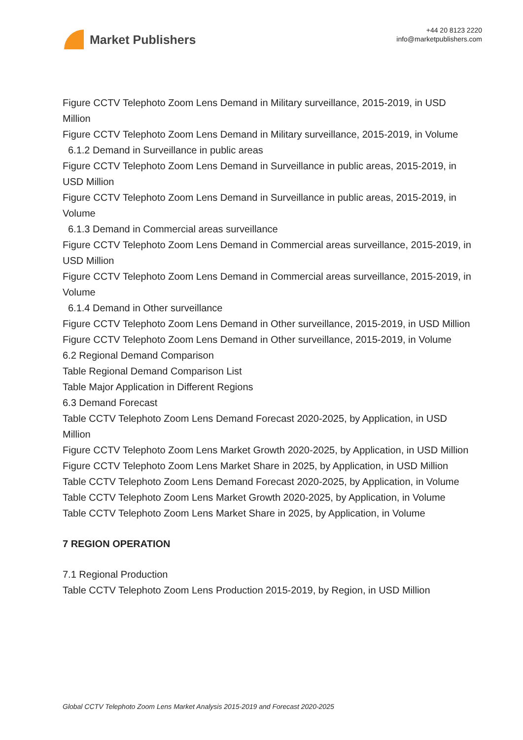Market Publishers
+44 20 8123 2220
info@marketpublishers.com
Figure CCTV Telephoto Zoom Lens Demand in Military surveillance, 2015-2019, in USD Million
Figure CCTV Telephoto Zoom Lens Demand in Military surveillance, 2015-2019, in Volume
6.1.2 Demand in Surveillance in public areas
Figure CCTV Telephoto Zoom Lens Demand in Surveillance in public areas, 2015-2019, in USD Million
Figure CCTV Telephoto Zoom Lens Demand in Surveillance in public areas, 2015-2019, in Volume
6.1.3 Demand in Commercial areas surveillance
Figure CCTV Telephoto Zoom Lens Demand in Commercial areas surveillance, 2015-2019, in USD Million
Figure CCTV Telephoto Zoom Lens Demand in Commercial areas surveillance, 2015-2019, in Volume
6.1.4 Demand in Other surveillance
Figure CCTV Telephoto Zoom Lens Demand in Other surveillance, 2015-2019, in USD Million
Figure CCTV Telephoto Zoom Lens Demand in Other surveillance, 2015-2019, in Volume
6.2 Regional Demand Comparison
Table Regional Demand Comparison List
Table Major Application in Different Regions
6.3 Demand Forecast
Table CCTV Telephoto Zoom Lens Demand Forecast 2020-2025, by Application, in USD Million
Figure CCTV Telephoto Zoom Lens Market Growth 2020-2025, by Application, in USD Million
Figure CCTV Telephoto Zoom Lens Market Share in 2025, by Application, in USD Million
Table CCTV Telephoto Zoom Lens Demand Forecast 2020-2025, by Application, in Volume
Table CCTV Telephoto Zoom Lens Market Growth 2020-2025, by Application, in Volume
Table CCTV Telephoto Zoom Lens Market Share in 2025, by Application, in Volume
7 REGION OPERATION
7.1 Regional Production
Table CCTV Telephoto Zoom Lens Production 2015-2019, by Region, in USD Million
Global CCTV Telephoto Zoom Lens Market Analysis 2015-2019 and Forecast 2020-2025